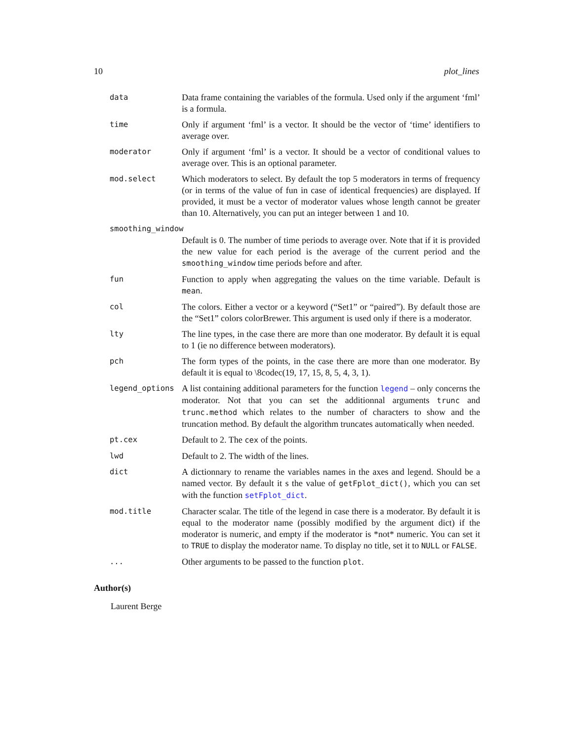10 plot_lines
| data | Data frame containing the variables of the formula. Used only if the argument ‘fml’ is a formula. |
| time | Only if argument ‘fml’ is a vector. It should be the vector of ‘time’ identifiers to average over. |
| moderator | Only if argument ‘fml’ is a vector. It should be a vector of conditional values to average over. This is an optional parameter. |
| mod.select | Which moderators to select. By default the top 5 moderators in terms of frequency (or in terms of the value of fun in case of identical frequencies) are displayed. If provided, it must be a vector of moderator values whose length cannot be greater than 10. Alternatively, you can put an integer between 1 and 10. |
| smoothing_window | |
| | Default is 0. The number of time periods to average over. Note that if it is provided the new value for each period is the average of the current period and the smoothing_window time periods before and after. |
| fun | Function to apply when aggregating the values on the time variable. Default is mean . |
| col | The colors. Either a vector or a keyword (“Set1” or “paired”). By default those are the “Set1” colors colorBrewer. This argument is used only if there is a moderator. |
| lty | The line types, in the case there are more than one moderator. By default it is equal to 1 (ie no difference between moderators). |
| pch | The form types of the points, in the case there are more than one moderator. By default it is equal to \8codec(19, 17, 15, 8, 5, 4, 3, 1). |
| legend_options | A list containing additional parameters for the function legend – only concerns the moderator. Not that you can set the additionnal arguments trunc and trunc.method which relates to the number of characters to show and the truncation method. By default the algorithm truncates automatically when needed. |
| pt.cex | Default to 2. The cex of the points. |
| lwd | Default to 2. The width of the lines. |
| dict | A dictionnary to rename the variables names in the axes and legend. Should be a named vector. By default it s the value of getFplot_dict() , which you can set with the function setFplot_dict . |
| mod.title | Character scalar. The title of the legend in case there is a moderator. By default it is equal to the moderator name (possibly modified by the argument dict) if the moderator is numeric, and empty if the moderator is *not* numeric. You can set it to TRUE to display the moderator name. To display no title, set it to NULL or FALSE . |
| ... | Other arguments to be passed to the function plot . |
Author(s)
Laurent Berge